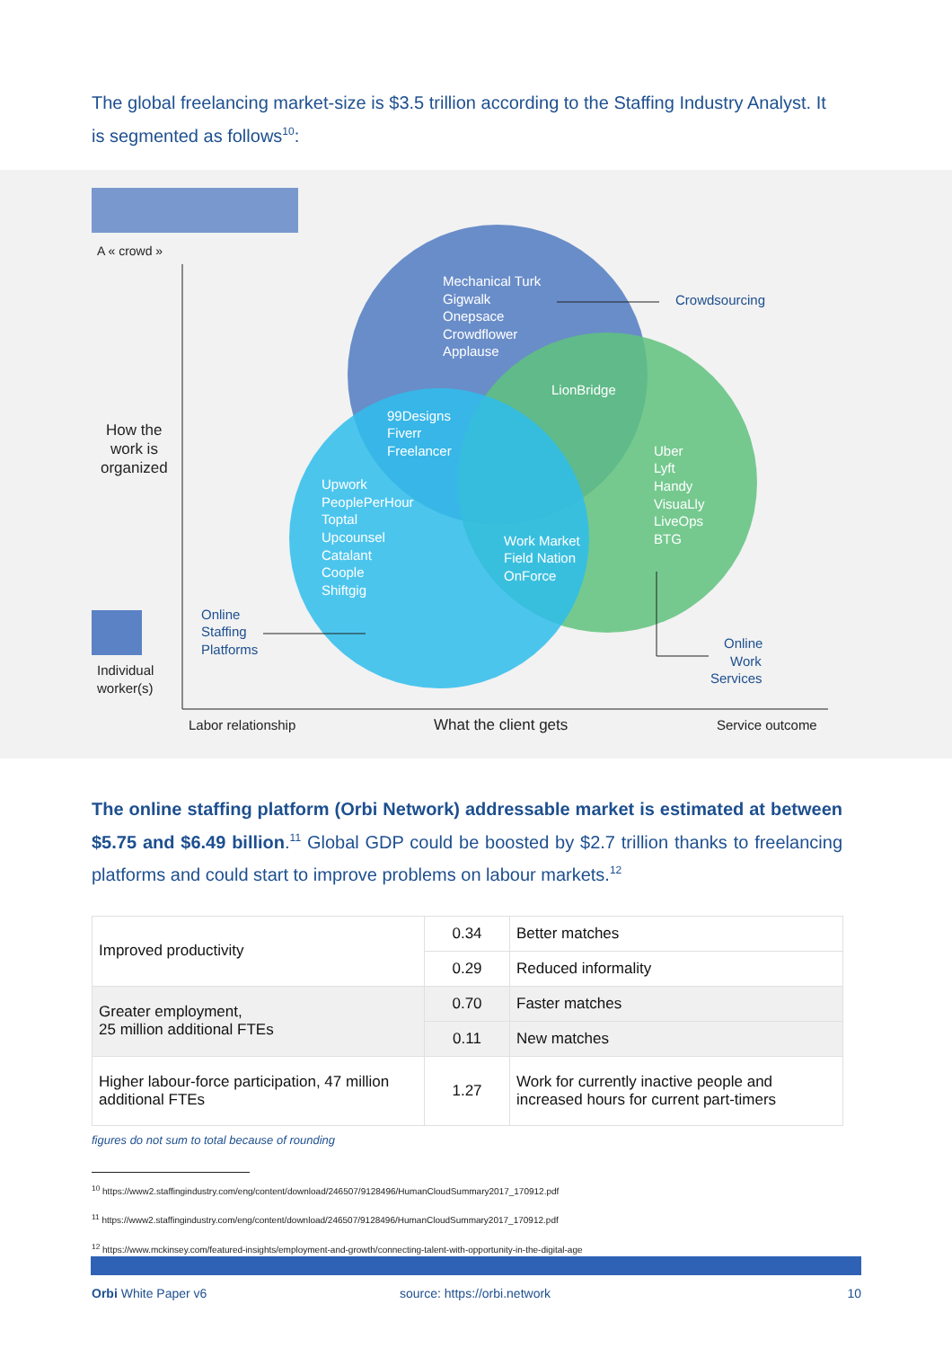The global freelancing market-size is $3.5 trillion according to the Staffing Industry Analyst. It is segmented as follows<sup>10</sup>:
Mechanical Turk
Gigwalk
Onepsace
Crowdflower
Applause
LionBridge
99Designs
Fiverr
Freelancer
Uber
Lyft
Handy
VisuaLly
LiveOps
BTG
Upwork
PeoplePerHour
Toptal
Upcounsel
Catalant
Coople
Shiftgig
Work Market
Field Nation
OnForce
Crowdsourcing
Online
Staffing
Platforms
Online
Work
Services
A « crowd »
How the
work is
organized
Individual
worker(s)
Labor relationship
What the client gets
Service outcome
The online staffing platform (Orbi Network) addressable market is estimated at between $5.75 and $6.49 billion.<sup>11</sup> Global GDP could be boosted by $2.7 trillion thanks to freelancing platforms and could start to improve problems on labour markets.<sup>12</sup>
| Improved productivity | 0.34 | Better matches |
| | 0.29 | Reduced informality |
| Greater employment, 25 million additional FTEs | 0.70 | Faster matches |
| | 0.11 | New matches |
| Higher labour-force participation, 47 million additional FTEs | 1.27 | Work for currently inactive people and increased hours for current part-timers |
figures do not sum to total because of rounding
<sup>10</sup> https://www2.staffingindustry.com/eng/content/download/246507/9128496/HumanCloudSummary2017_170912.pdf
<sup>11</sup> https://www2.staffingindustry.com/eng/content/download/246507/9128496/HumanCloudSummary2017_170912.pdf
<sup>12</sup> https://www.mckinsey.com/featured-insights/employment-and-growth/connecting-talent-with-opportunity-in-the-digital-age
Orbi White Paper v6 source: https://orbi.network 10